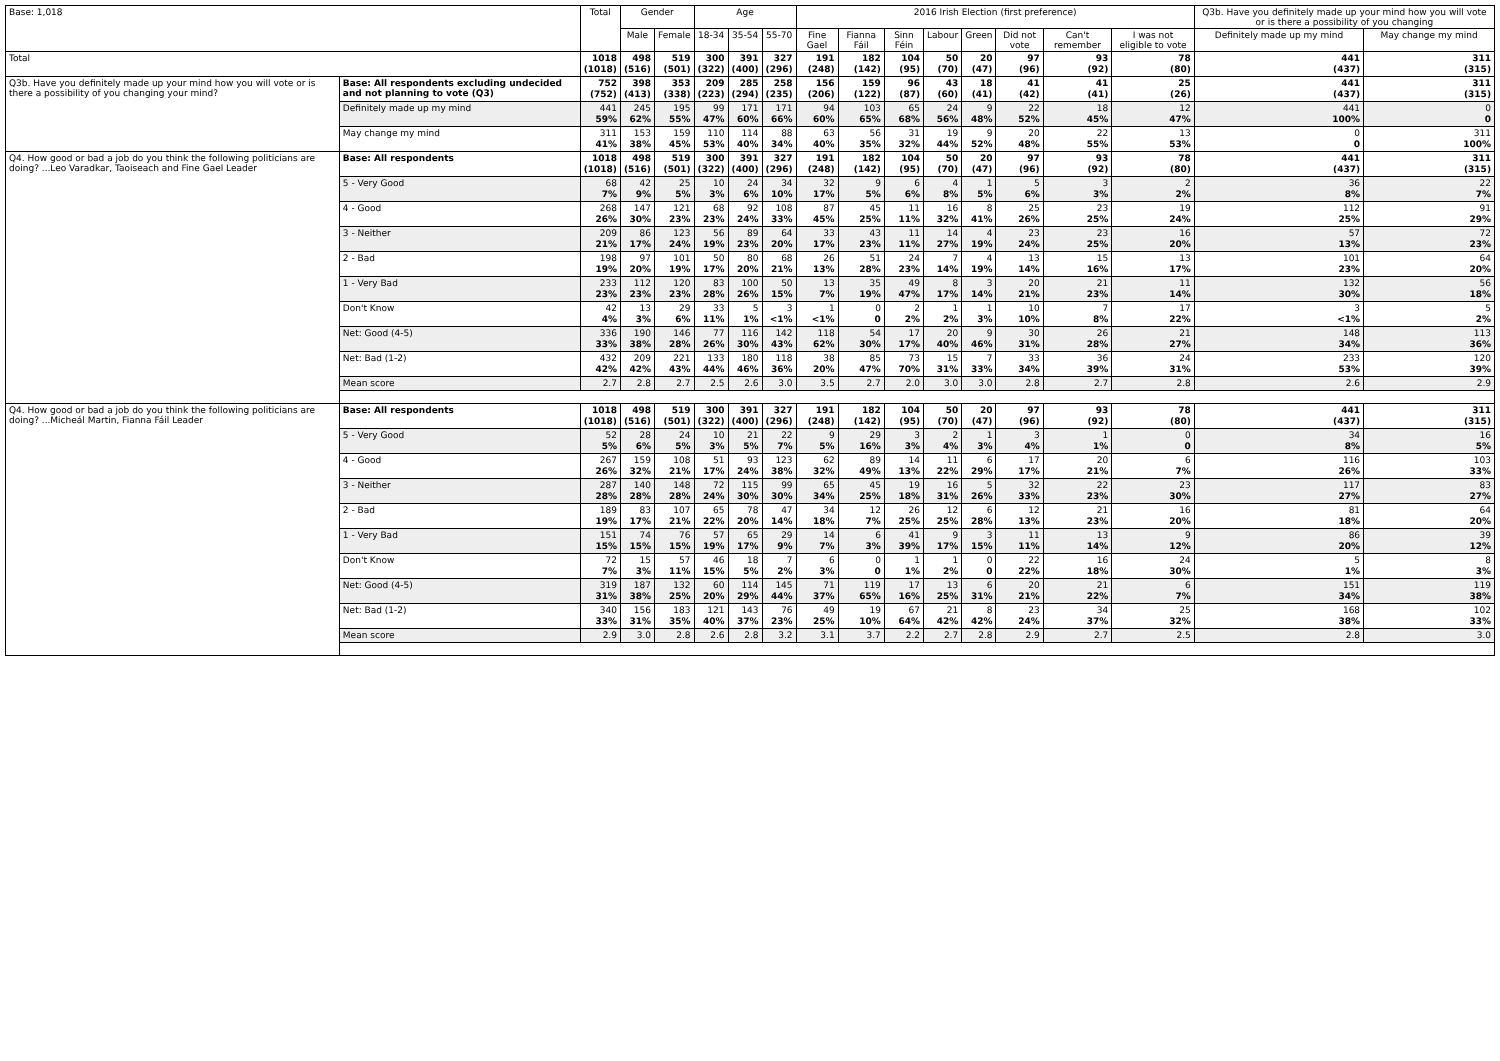| Base: 1,018 | | Total | Gender | | Age | | | 2016 Irish Election (first preference) | | | | | | | | Q3b. Have you definitely made up your mind how you will vote or is there a possibility of you changing | |
| --- | --- | --- | --- | --- | --- | --- | --- | --- | --- | --- | --- | --- | --- | --- | --- | --- | --- |
| | | | Male | Female | 18-34 | 35-54 | 55-70 | Fine Gael | Fianna Fáil | Sinn Féin | Labour | Green | Did not vote | Can't remember | I was not eligible to vote | Definitely made up my mind | May change my mind |
| Total | | 1018 (1018) | 498 (516) | 519 (501) | 300 (322) | 391 (400) | 327 (296) | 191 (248) | 182 (142) | 104 (95) | 50 (70) | 20 (47) | 97 (96) | 93 (92) | 78 (80) | 441 (437) | 311 (315) |
| Q3b. Have you definitely made up your mind how you will vote or is there a possibility of you changing your mind? | Base: All respondents excluding undecided and not planning to vote (Q3) | 752 (752) | 398 (413) | 353 (338) | 209 (223) | 285 (294) | 258 (235) | 156 (206) | 159 (122) | 96 (87) | 43 (60) | 18 (41) | 41 (42) | 41 (41) | 25 (26) | 441 (437) | 311 (315) |
| | Definitely made up my mind | 441 59% | 245 62% | 195 55% | 99 47% | 171 60% | 171 66% | 94 60% | 103 65% | 65 68% | 24 56% | 9 48% | 22 52% | 18 45% | 12 47% | 441 100% | 0 0 |
| | May change my mind | 311 41% | 153 38% | 159 45% | 110 53% | 114 40% | 88 34% | 63 40% | 56 35% | 31 32% | 19 44% | 9 52% | 20 48% | 22 55% | 13 53% | 0 0 | 311 100% |
| Q4. How good or bad a job do you think the following politicians are doing? ...Leo Varadkar, Taoiseach and Fine Gael Leader | Base: All respondents | 1018 (1018) | 498 (516) | 519 (501) | 300 (322) | 391 (400) | 327 (296) | 191 (248) | 182 (142) | 104 (95) | 50 (70) | 20 (47) | 97 (96) | 93 (92) | 78 (80) | 441 (437) | 311 (315) |
| | 5 - Very Good | 68 7% | 42 9% | 25 5% | 10 3% | 24 6% | 34 10% | 32 17% | 9 5% | 6 6% | 4 8% | 1 5% | 5 6% | 3 3% | 2 2% | 36 8% | 22 7% |
| | 4 - Good | 268 26% | 147 30% | 121 23% | 68 23% | 92 24% | 108 33% | 87 45% | 45 25% | 11 11% | 16 32% | 8 41% | 25 26% | 23 25% | 19 24% | 112 25% | 91 29% |
| | 3 - Neither | 209 21% | 86 17% | 123 24% | 56 19% | 89 23% | 64 20% | 33 17% | 43 23% | 11 11% | 14 27% | 4 19% | 23 24% | 23 25% | 16 20% | 57 13% | 72 23% |
| | 2 - Bad | 198 19% | 97 20% | 101 19% | 50 17% | 80 20% | 68 21% | 26 13% | 51 28% | 24 23% | 7 14% | 4 19% | 13 14% | 15 16% | 13 17% | 101 23% | 64 20% |
| | 1 - Very Bad | 233 23% | 112 23% | 120 23% | 83 28% | 100 26% | 50 15% | 13 7% | 35 19% | 49 47% | 8 17% | 3 14% | 20 21% | 21 23% | 11 14% | 132 30% | 56 18% |
| | Don't Know | 42 4% | 13 3% | 29 6% | 33 11% | 5 1% | 3 <1% | 1 <1% | 0 0 | 2 2% | 1 2% | 1 3% | 10 10% | 7 8% | 17 22% | 3 <1% | 5 2% |
| | Net: Good (4-5) | 336 33% | 190 38% | 146 28% | 77 26% | 116 30% | 142 43% | 118 62% | 54 30% | 17 17% | 20 40% | 9 46% | 30 31% | 26 28% | 21 27% | 148 34% | 113 36% |
| | Net: Bad (1-2) | 432 42% | 209 42% | 221 43% | 133 44% | 180 46% | 118 36% | 38 20% | 85 47% | 73 70% | 15 31% | 7 33% | 33 34% | 36 39% | 24 31% | 233 53% | 120 39% |
| | Mean score | 2.7 | 2.8 | 2.7 | 2.5 | 2.6 | 3.0 | 3.5 | 2.7 | 2.0 | 3.0 | 3.0 | 2.8 | 2.7 | 2.8 | 2.6 | 2.9 |
| Q4. How good or bad a job do you think the following politicians are doing? ...Micheál Martin, Fianna Fáil Leader | Base: All respondents | 1018 (1018) | 498 (516) | 519 (501) | 300 (322) | 391 (400) | 327 (296) | 191 (248) | 182 (142) | 104 (95) | 50 (70) | 20 (47) | 97 (96) | 93 (92) | 78 (80) | 441 (437) | 311 (315) |
| | 5 - Very Good | 52 5% | 28 6% | 24 5% | 10 3% | 21 5% | 22 7% | 9 5% | 29 16% | 3 3% | 2 4% | 1 3% | 3 4% | 1 1% | 0 0 | 34 8% | 16 5% |
| | 4 - Good | 267 26% | 159 32% | 108 21% | 51 17% | 93 24% | 123 38% | 62 32% | 89 49% | 14 13% | 11 22% | 6 29% | 17 17% | 20 21% | 6 7% | 116 26% | 103 33% |
| | 3 - Neither | 287 28% | 140 28% | 148 28% | 72 24% | 115 30% | 99 30% | 65 34% | 45 25% | 19 18% | 16 31% | 5 26% | 32 33% | 22 23% | 23 30% | 117 27% | 83 27% |
| | 2 - Bad | 189 19% | 83 17% | 107 21% | 65 22% | 78 20% | 47 14% | 34 18% | 12 7% | 26 25% | 12 25% | 6 28% | 12 13% | 21 23% | 16 20% | 81 18% | 64 20% |
| | 1 - Very Bad | 151 15% | 74 15% | 76 15% | 57 19% | 65 17% | 29 9% | 14 7% | 6 3% | 41 39% | 9 17% | 3 15% | 11 11% | 13 14% | 9 12% | 86 20% | 39 12% |
| | Don't Know | 72 7% | 15 3% | 57 11% | 46 15% | 18 5% | 7 2% | 6 3% | 0 0 | 1 1% | 1 2% | 0 0 | 22 22% | 16 18% | 24 30% | 5 1% | 8 3% |
| | Net: Good (4-5) | 319 31% | 187 38% | 132 25% | 60 20% | 114 29% | 145 44% | 71 37% | 119 65% | 17 16% | 13 25% | 6 31% | 20 21% | 21 22% | 6 7% | 151 34% | 119 38% |
| | Net: Bad (1-2) | 340 33% | 156 31% | 183 35% | 121 40% | 143 37% | 76 23% | 49 25% | 19 10% | 67 64% | 21 42% | 8 42% | 23 24% | 34 37% | 25 32% | 168 38% | 102 33% |
| | Mean score | 2.9 | 3.0 | 2.8 | 2.6 | 2.8 | 3.2 | 3.1 | 3.7 | 2.2 | 2.7 | 2.8 | 2.9 | 2.7 | 2.5 | 2.8 | 3.0 |